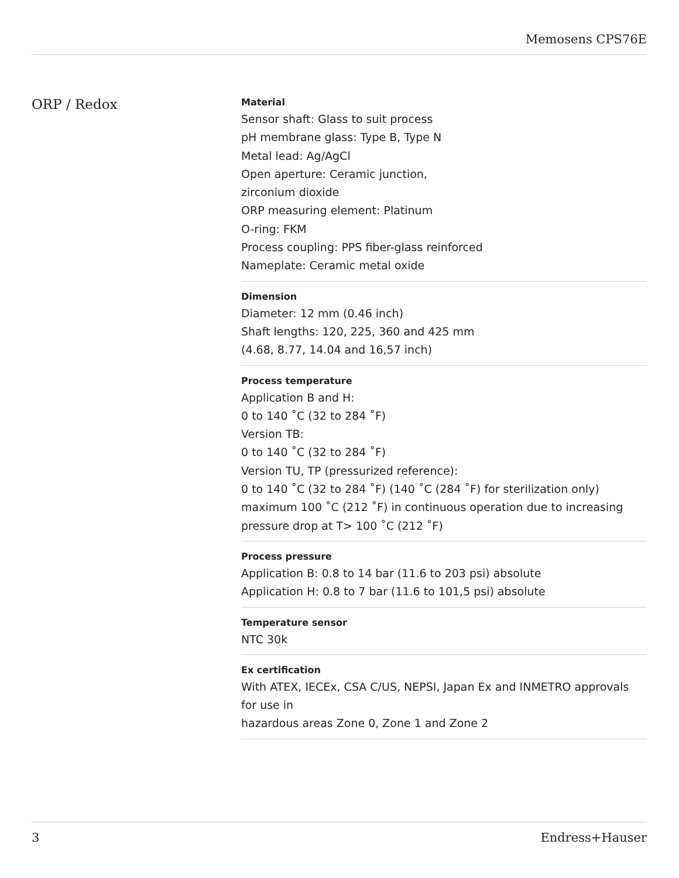Memosens CPS76E
ORP / Redox
Material
Sensor shaft: Glass to suit process
pH membrane glass: Type B, Type N
Metal lead: Ag/AgCl
Open aperture: Ceramic junction,
zirconium dioxide
ORP measuring element: Platinum
O-ring: FKM
Process coupling: PPS fiber-glass reinforced
Nameplate: Ceramic metal oxide
Dimension
Diameter: 12 mm (0.46 inch)
Shaft lengths: 120, 225, 360 and 425 mm
(4.68, 8.77, 14.04 and 16,57 inch)
Process temperature
Application B and H:
0 to 140 ˚C (32 to 284 ˚F)
Version TB:
0 to 140 ˚C (32 to 284 ˚F)
Version TU, TP (pressurized reference):
0 to 140 ˚C (32 to 284 ˚F) (140 ˚C (284 ˚F) for sterilization only)
maximum 100 ˚C (212 ˚F) in continuous operation due to increasing pressure drop at T> 100 ˚C (212 ˚F)
Process pressure
Application B: 0.8 to 14 bar (11.6 to 203 psi) absolute
Application H: 0.8 to 7 bar (11.6 to 101,5 psi) absolute
Temperature sensor
NTC 30k
Ex certification
With ATEX, IECEx, CSA C/US, NEPSI, Japan Ex and INMETRO approvals for use in
hazardous areas Zone 0, Zone 1 and Zone 2
3 Endress+Hauser